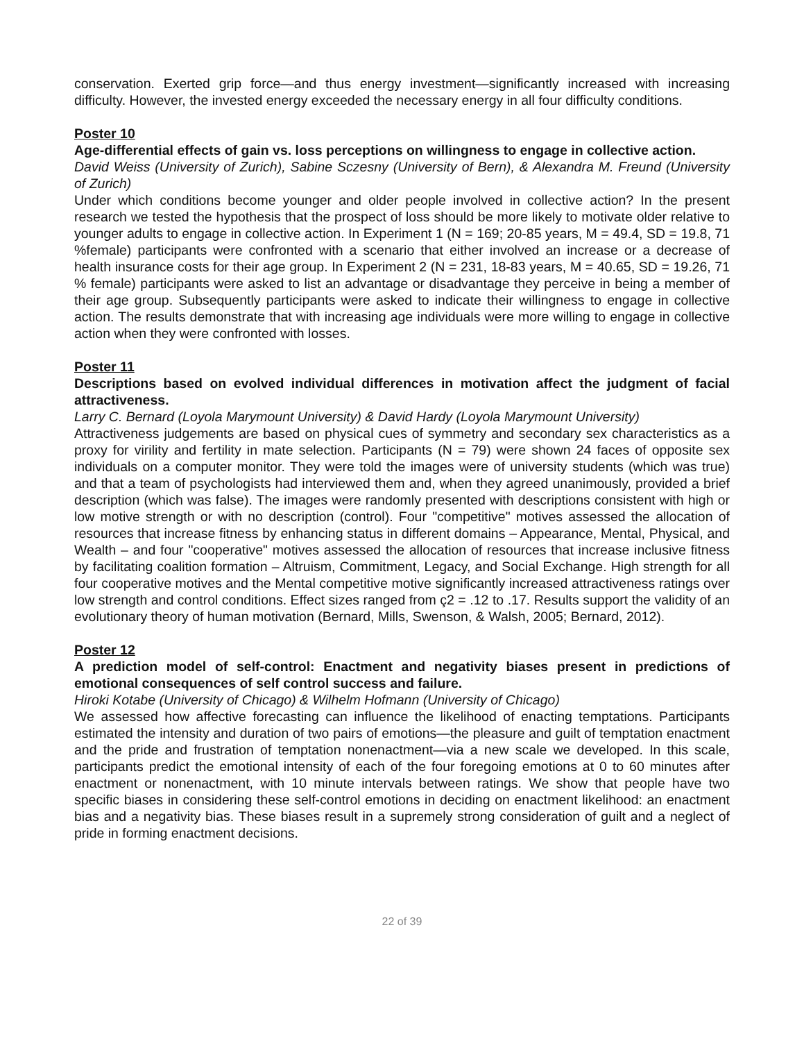conservation. Exerted grip force—and thus energy investment—significantly increased with increasing difficulty. However, the invested energy exceeded the necessary energy in all four difficulty conditions.
Poster 10
Age-differential effects of gain vs. loss perceptions on willingness to engage in collective action.
David Weiss (University of Zurich), Sabine Sczesny (University of Bern), & Alexandra M. Freund (University of Zurich)
Under which conditions become younger and older people involved in collective action? In the present research we tested the hypothesis that the prospect of loss should be more likely to motivate older relative to younger adults to engage in collective action. In Experiment 1 (N = 169; 20-85 years, M = 49.4, SD = 19.8, 71 %female) participants were confronted with a scenario that either involved an increase or a decrease of health insurance costs for their age group. In Experiment 2 (N = 231, 18-83 years, M = 40.65, SD = 19.26, 71 % female) participants were asked to list an advantage or disadvantage they perceive in being a member of their age group. Subsequently participants were asked to indicate their willingness to engage in collective action. The results demonstrate that with increasing age individuals were more willing to engage in collective action when they were confronted with losses.
Poster 11
Descriptions based on evolved individual differences in motivation affect the judgment of facial attractiveness.
Larry C. Bernard (Loyola Marymount University) & David Hardy (Loyola Marymount University)
Attractiveness judgements are based on physical cues of symmetry and secondary sex characteristics as a proxy for virility and fertility in mate selection. Participants (N = 79) were shown 24 faces of opposite sex individuals on a computer monitor. They were told the images were of university students (which was true) and that a team of psychologists had interviewed them and, when they agreed unanimously, provided a brief description (which was false). The images were randomly presented with descriptions consistent with high or low motive strength or with no description (control). Four "competitive" motives assessed the allocation of resources that increase fitness by enhancing status in different domains – Appearance, Mental, Physical, and Wealth – and four "cooperative" motives assessed the allocation of resources that increase inclusive fitness by facilitating coalition formation – Altruism, Commitment, Legacy, and Social Exchange. High strength for all four cooperative motives and the Mental competitive motive significantly increased attractiveness ratings over low strength and control conditions. Effect sizes ranged from ç2 = .12 to .17. Results support the validity of an evolutionary theory of human motivation (Bernard, Mills, Swenson, & Walsh, 2005; Bernard, 2012).
Poster 12
A prediction model of self-control: Enactment and negativity biases present in predictions of emotional consequences of self control success and failure.
Hiroki Kotabe (University of Chicago) & Wilhelm Hofmann (University of Chicago)
We assessed how affective forecasting can influence the likelihood of enacting temptations. Participants estimated the intensity and duration of two pairs of emotions—the pleasure and guilt of temptation enactment and the pride and frustration of temptation nonenactment—via a new scale we developed. In this scale, participants predict the emotional intensity of each of the four foregoing emotions at 0 to 60 minutes after enactment or nonenactment, with 10 minute intervals between ratings. We show that people have two specific biases in considering these self-control emotions in deciding on enactment likelihood: an enactment bias and a negativity bias. These biases result in a supremely strong consideration of guilt and a neglect of pride in forming enactment decisions.
22 of 39